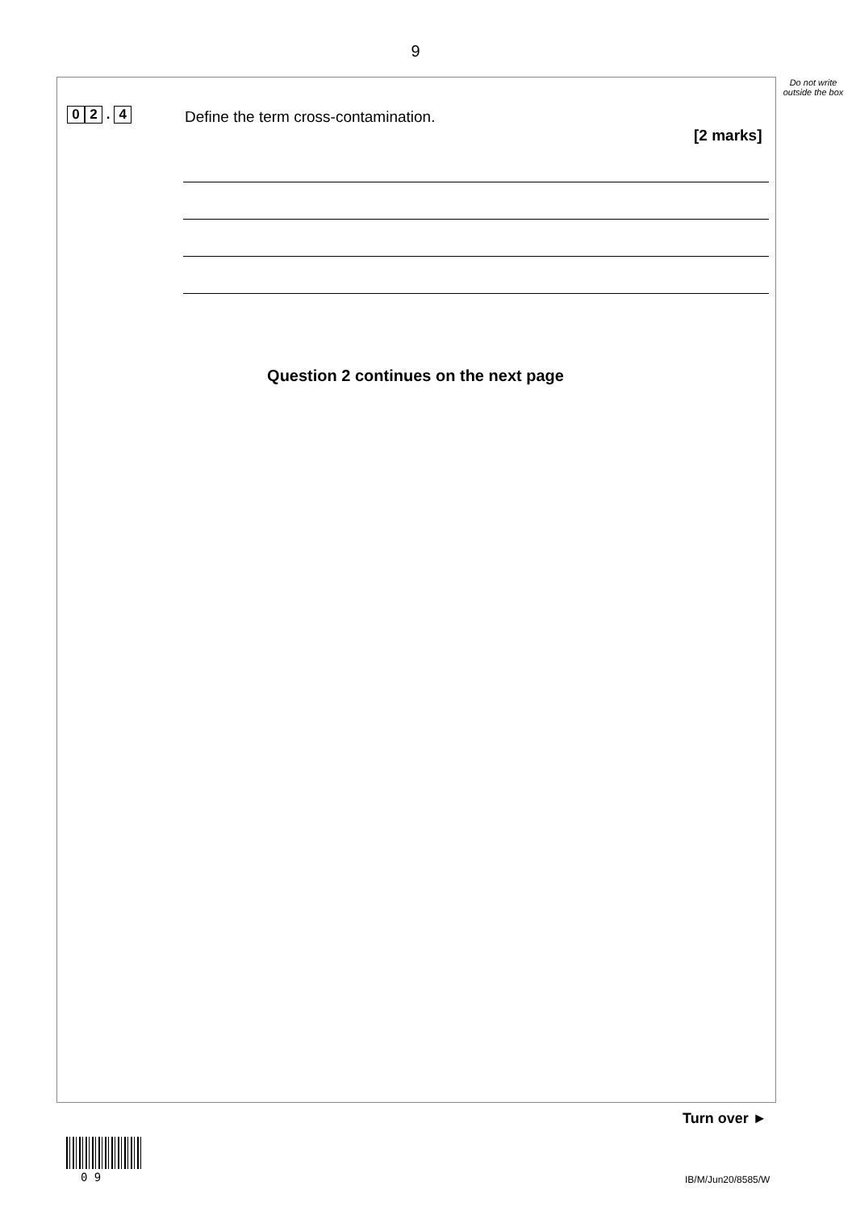9
Do not write outside the box
0 2 . 4
Define the term cross-contamination.
[2 marks]
Question 2 continues on the next page
Turn over ►
0 9 IB/M/Jun20/8585/W